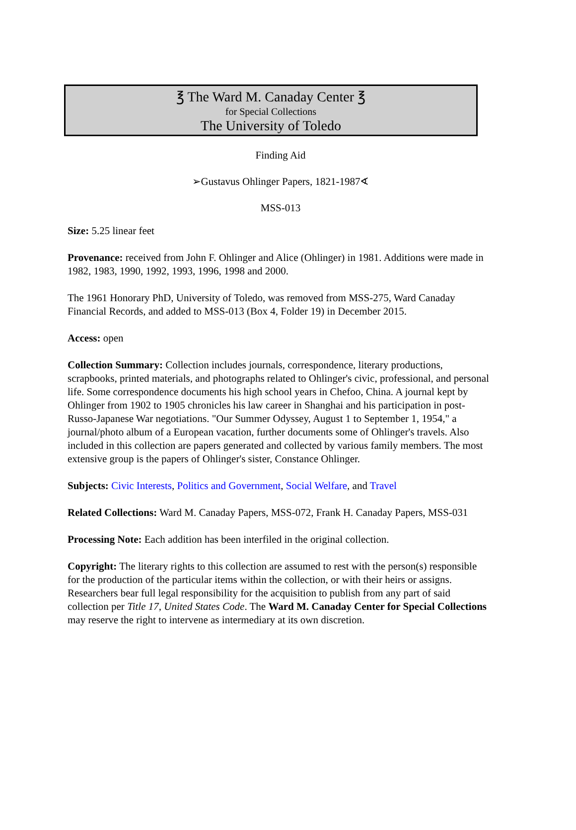℥ The Ward M. Canaday Center ℥
for Special Collections
The University of Toledo
Finding Aid
➢Gustavus Ohlinger Papers, 1821-1987∢
MSS-013
Size: 5.25 linear feet
Provenance: received from John F. Ohlinger and Alice (Ohlinger) in 1981. Additions were made in 1982, 1983, 1990, 1992, 1993, 1996, 1998 and 2000.
The 1961 Honorary PhD, University of Toledo, was removed from MSS-275, Ward Canaday Financial Records, and added to MSS-013 (Box 4, Folder 19) in December 2015.
Access: open
Collection Summary: Collection includes journals, correspondence, literary productions, scrapbooks, printed materials, and photographs related to Ohlinger's civic, professional, and personal life. Some correspondence documents his high school years in Chefoo, China. A journal kept by Ohlinger from 1902 to 1905 chronicles his law career in Shanghai and his participation in post-Russo-Japanese War negotiations. "Our Summer Odyssey, August 1 to September 1, 1954," a journal/photo album of a European vacation, further documents some of Ohlinger's travels. Also included in this collection are papers generated and collected by various family members. The most extensive group is the papers of Ohlinger's sister, Constance Ohlinger.
Subjects: Civic Interests, Politics and Government, Social Welfare, and Travel
Related Collections: Ward M. Canaday Papers, MSS-072, Frank H. Canaday Papers, MSS-031
Processing Note: Each addition has been interfiled in the original collection.
Copyright: The literary rights to this collection are assumed to rest with the person(s) responsible for the production of the particular items within the collection, or with their heirs or assigns. Researchers bear full legal responsibility for the acquisition to publish from any part of said collection per Title 17, United States Code. The Ward M. Canaday Center for Special Collections may reserve the right to intervene as intermediary at its own discretion.